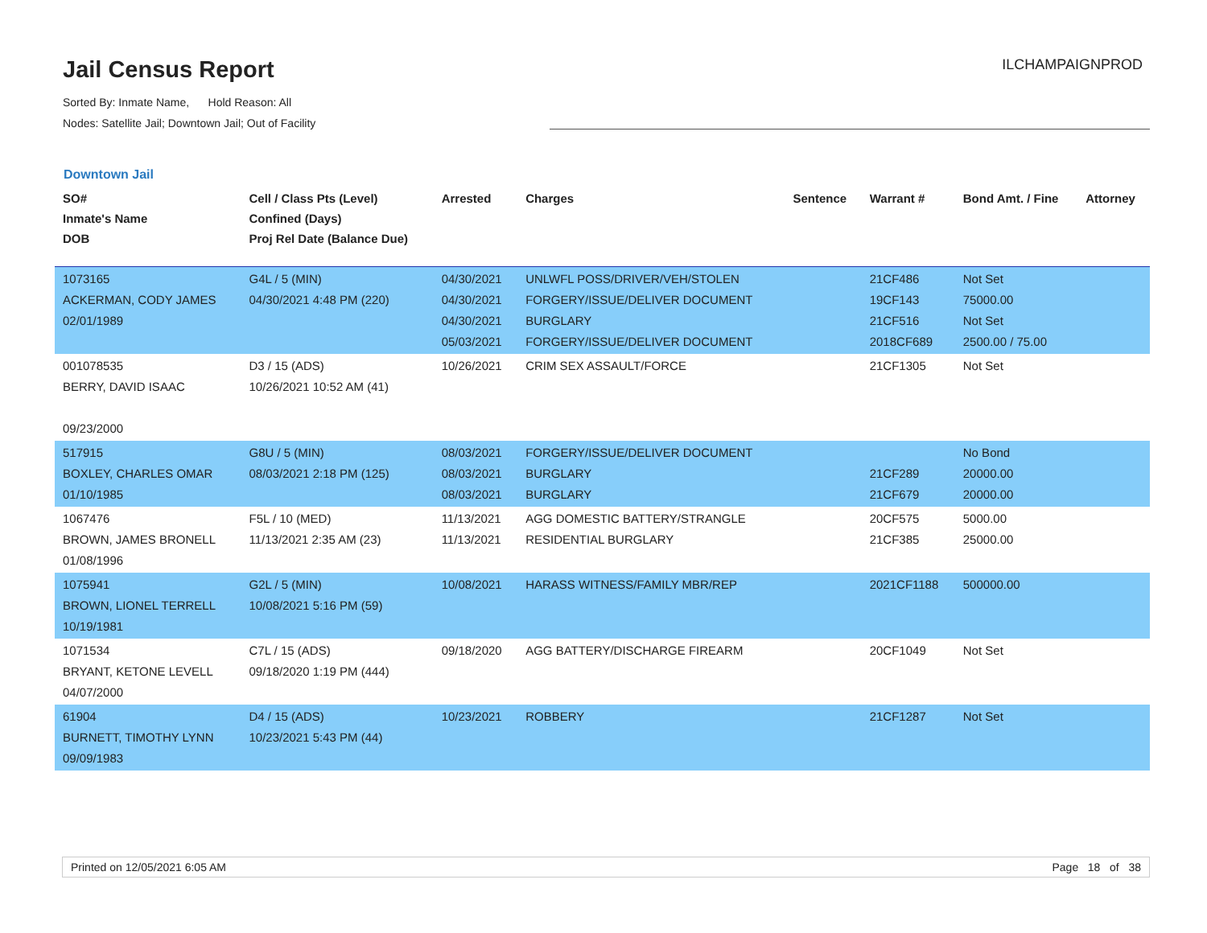Jail Census Report ILCHAMPAIGNPROD
Sorted By: Inmate Name, Hold Reason: All
Nodes: Satellite Jail; Downtown Jail; Out of Facility
Downtown Jail
| SO# Inmate's Name DOB | Cell / Class Pts (Level) Confined (Days) Proj Rel Date (Balance Due) | Arrested | Charges | Sentence | Warrant # | Bond Amt. / Fine | Attorney |
| --- | --- | --- | --- | --- | --- | --- | --- |
| 1073165 ACKERMAN, CODY JAMES 02/01/1989 | G4L / 5 (MIN) 04/30/2021 4:48 PM (220) | 04/30/2021 04/30/2021 04/30/2021 05/03/2021 | UNLWFL POSS/DRIVER/VEH/STOLEN FORGERY/ISSUE/DELIVER DOCUMENT BURGLARY FORGERY/ISSUE/DELIVER DOCUMENT | | 21CF486 19CF143 21CF516 2018CF689 | Not Set 75000.00 Not Set 2500.00 / 75.00 | |
| 001078535 BERRY, DAVID ISAAC 09/23/2000 | D3 / 15 (ADS) 10/26/2021 10:52 AM (41) | 10/26/2021 | CRIM SEX ASSAULT/FORCE | | 21CF1305 | Not Set | |
| 517915 BOXLEY, CHARLES OMAR 01/10/1985 | G8U / 5 (MIN) 08/03/2021 2:18 PM (125) | 08/03/2021 08/03/2021 08/03/2021 | FORGERY/ISSUE/DELIVER DOCUMENT BURGLARY BURGLARY | | 21CF289 21CF679 | No Bond 20000.00 20000.00 | |
| 1067476 BROWN, JAMES BRONELL 01/08/1996 | F5L / 10 (MED) 11/13/2021 2:35 AM (23) | 11/13/2021 11/13/2021 | AGG DOMESTIC BATTERY/STRANGLE RESIDENTIAL BURGLARY | | 20CF575 21CF385 | 5000.00 25000.00 | |
| 1075941 BROWN, LIONEL TERRELL 10/19/1981 | G2L / 5 (MIN) 10/08/2021 5:16 PM (59) | 10/08/2021 | HARASS WITNESS/FAMILY MBR/REP | | 2021CF1188 | 500000.00 | |
| 1071534 BRYANT, KETONE LEVELL 04/07/2000 | C7L / 15 (ADS) 09/18/2020 1:19 PM (444) | 09/18/2020 | AGG BATTERY/DISCHARGE FIREARM | | 20CF1049 | Not Set | |
| 61904 BURNETT, TIMOTHY LYNN 09/09/1983 | D4 / 15 (ADS) 10/23/2021 5:43 PM (44) | 10/23/2021 | ROBBERY | | 21CF1287 | Not Set | |
Printed on 12/05/2021 6:05 AM Page 18 of 38